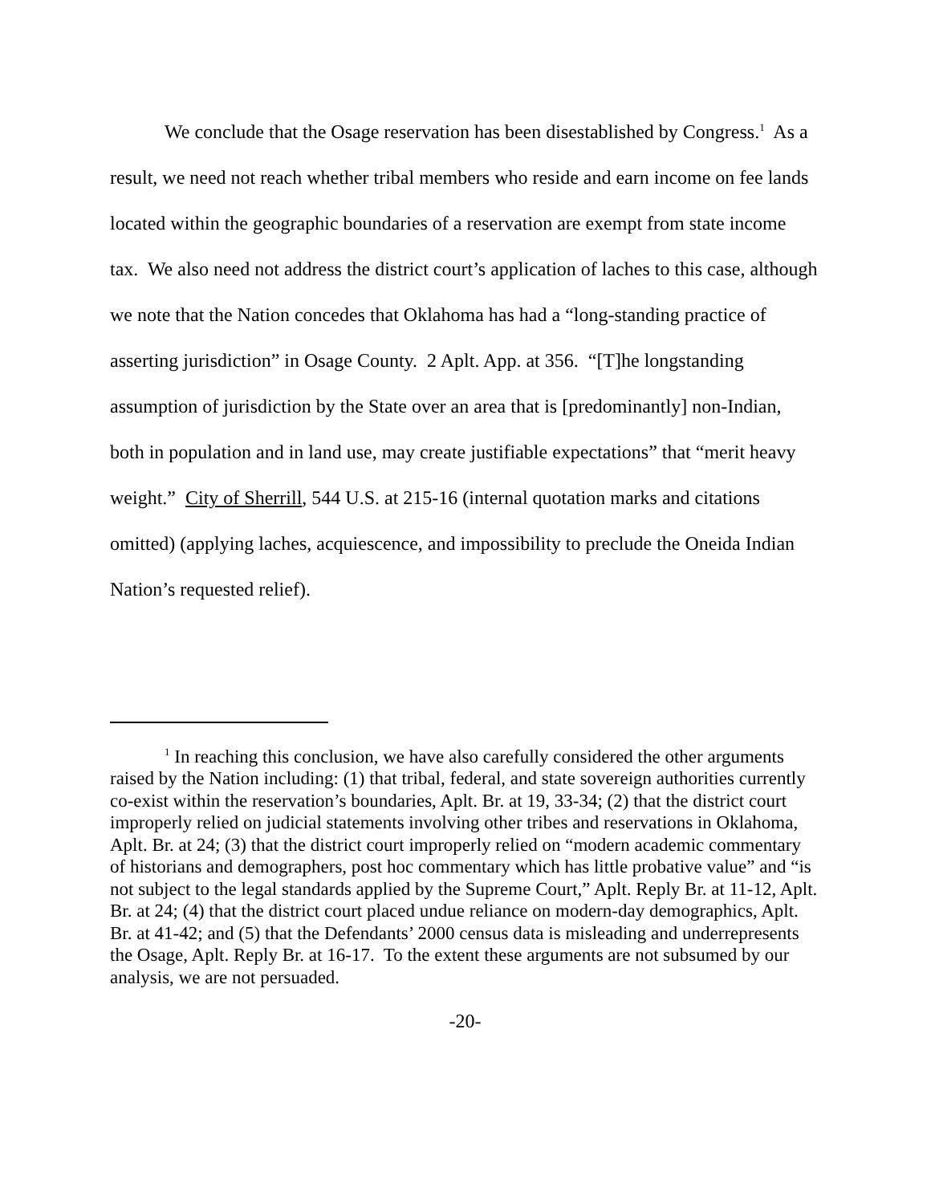We conclude that the Osage reservation has been disestablished by Congress.<sup>1</sup> As a result, we need not reach whether tribal members who reside and earn income on fee lands located within the geographic boundaries of a reservation are exempt from state income tax. We also need not address the district court’s application of laches to this case, although we note that the Nation concedes that Oklahoma has had a “long-standing practice of asserting jurisdiction” in Osage County. 2 Aplt. App. at 356. “[T]he longstanding assumption of jurisdiction by the State over an area that is [predominantly] non-Indian, both in population and in land use, may create justifiable expectations” that “merit heavy weight.” City of Sherrill, 544 U.S. at 215-16 (internal quotation marks and citations omitted) (applying laches, acquiescence, and impossibility to preclude the Oneida Indian Nation’s requested relief).
<sup>1</sup> In reaching this conclusion, we have also carefully considered the other arguments raised by the Nation including: (1) that tribal, federal, and state sovereign authorities currently co-exist within the reservation’s boundaries, Aplt. Br. at 19, 33-34; (2) that the district court improperly relied on judicial statements involving other tribes and reservations in Oklahoma, Aplt. Br. at 24; (3) that the district court improperly relied on “modern academic commentary of historians and demographers, post hoc commentary which has little probative value” and “is not subject to the legal standards applied by the Supreme Court,” Aplt. Reply Br. at 11-12, Aplt. Br. at 24; (4) that the district court placed undue reliance on modern-day demographics, Aplt. Br. at 41-42; and (5) that the Defendants’ 2000 census data is misleading and underrepresents the Osage, Aplt. Reply Br. at 16-17. To the extent these arguments are not subsumed by our analysis, we are not persuaded.
-20-